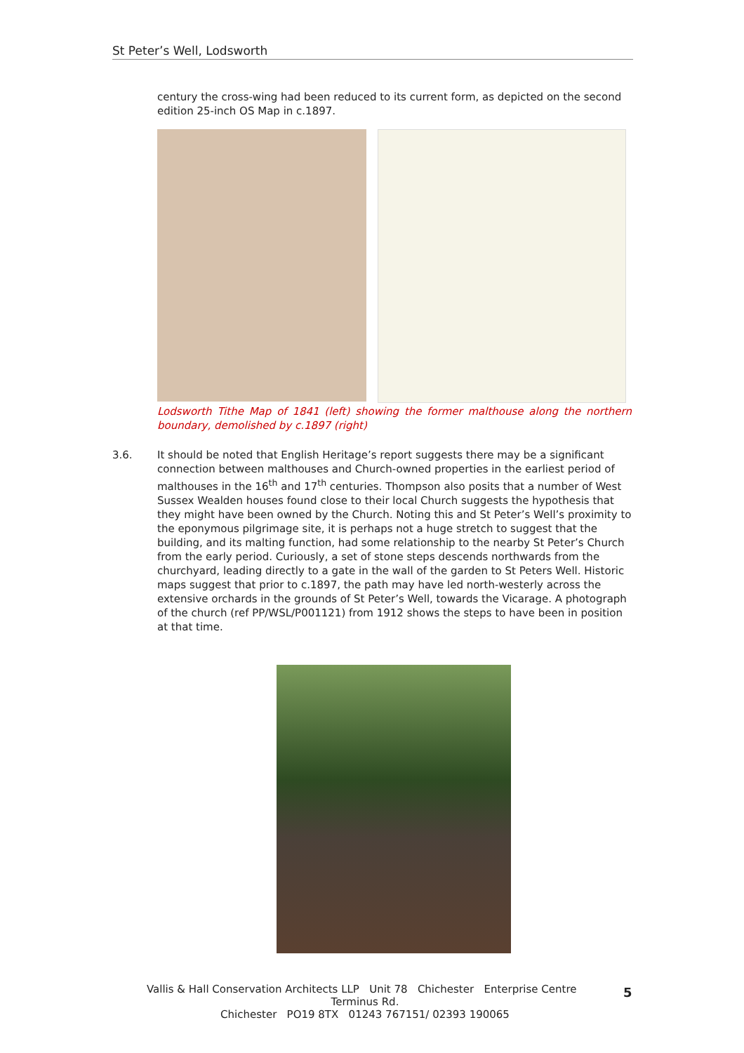St Peter’s Well, Lodsworth
century the cross-wing had been reduced to its current form, as depicted on the second edition 25-inch OS Map in c.1897.
Lodsworth Tithe Map of 1841 (left) showing the former malthouse along the northern boundary, demolished by c.1897 (right)
3.6. It should be noted that English Heritage’s report suggests there may be a significant connection between malthouses and Church-owned properties in the earliest period of malthouses in the 16<sup>th</sup> and 17<sup>th</sup> centuries. Thompson also posits that a number of West Sussex Wealden houses found close to their local Church suggests the hypothesis that they might have been owned by the Church. Noting this and St Peter’s Well’s proximity to the eponymous pilgrimage site, it is perhaps not a huge stretch to suggest that the building, and its malting function, had some relationship to the nearby St Peter’s Church from the early period. Curiously, a set of stone steps descends northwards from the churchyard, leading directly to a gate in the wall of the garden to St Peters Well. Historic maps suggest that prior to c.1897, the path may have led north-westerly across the extensive orchards in the grounds of St Peter’s Well, towards the Vicarage. A photograph of the church (ref PP/WSL/P001121) from 1912 shows the steps to have been in position at that time.
Vallis & Hall Conservation Architects LLP Unit 78 Chichester Enterprise Centre Terminus Rd.
Chichester PO19 8TX 01243 767151/ 02393 190065
5